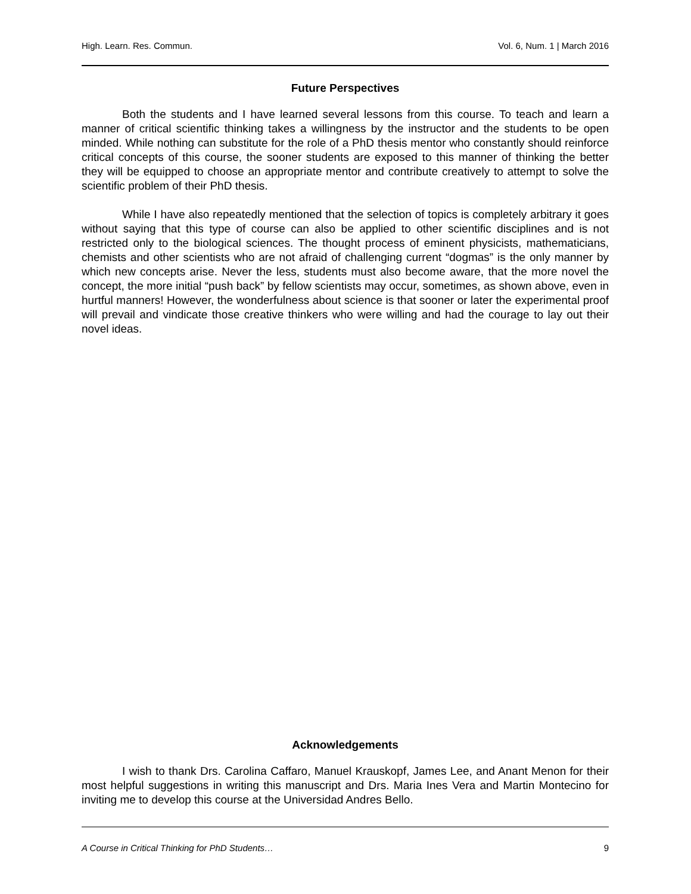High. Learn. Res. Commun. Vol. 6, Num. 1 | March 2016
Future Perspectives
Both the students and I have learned several lessons from this course. To teach and learn a manner of critical scientific thinking takes a willingness by the instructor and the students to be open minded. While nothing can substitute for the role of a PhD thesis mentor who constantly should reinforce critical concepts of this course, the sooner students are exposed to this manner of thinking the better they will be equipped to choose an appropriate mentor and contribute creatively to attempt to solve the scientific problem of their PhD thesis.
While I have also repeatedly mentioned that the selection of topics is completely arbitrary it goes without saying that this type of course can also be applied to other scientific disciplines and is not restricted only to the biological sciences. The thought process of eminent physicists, mathematicians, chemists and other scientists who are not afraid of challenging current “dogmas” is the only manner by which new concepts arise. Never the less, students must also become aware, that the more novel the concept, the more initial “push back” by fellow scientists may occur, sometimes, as shown above, even in hurtful manners! However, the wonderfulness about science is that sooner or later the experimental proof will prevail and vindicate those creative thinkers who were willing and had the courage to lay out their novel ideas.
Acknowledgements
I wish to thank Drs. Carolina Caffaro, Manuel Krauskopf, James Lee, and Anant Menon for their most helpful suggestions in writing this manuscript and Drs. Maria Ines Vera and Martin Montecino for inviting me to develop this course at the Universidad Andres Bello.
A Course in Critical Thinking for PhD Students… 9